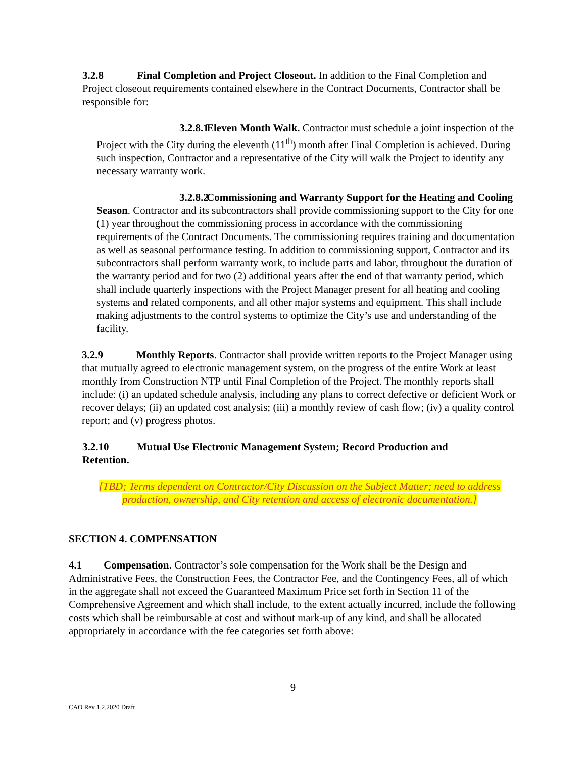3.2.8 Final Completion and Project Closeout. In addition to the Final Completion and Project closeout requirements contained elsewhere in the Contract Documents, Contractor shall be responsible for:
3.2.8.1 Eleven Month Walk. Contractor must schedule a joint inspection of the Project with the City during the eleventh (11<sup>th</sup>) month after Final Completion is achieved. During such inspection, Contractor and a representative of the City will walk the Project to identify any necessary warranty work.
3.2.8.2 Commissioning and Warranty Support for the Heating and Cooling Season. Contractor and its subcontractors shall provide commissioning support to the City for one (1) year throughout the commissioning process in accordance with the commissioning requirements of the Contract Documents. The commissioning requires training and documentation as well as seasonal performance testing. In addition to commissioning support, Contractor and its subcontractors shall perform warranty work, to include parts and labor, throughout the duration of the warranty period and for two (2) additional years after the end of that warranty period, which shall include quarterly inspections with the Project Manager present for all heating and cooling systems and related components, and all other major systems and equipment. This shall include making adjustments to the control systems to optimize the City’s use and understanding of the facility.
3.2.9 Monthly Reports. Contractor shall provide written reports to the Project Manager using that mutually agreed to electronic management system, on the progress of the entire Work at least monthly from Construction NTP until Final Completion of the Project. The monthly reports shall include: (i) an updated schedule analysis, including any plans to correct defective or deficient Work or recover delays; (ii) an updated cost analysis; (iii) a monthly review of cash flow; (iv) a quality control report; and (v) progress photos.
3.2.10 Mutual Use Electronic Management System; Record Production and Retention.
[TBD; Terms dependent on Contractor/City Discussion on the Subject Matter; need to address production, ownership, and City retention and access of electronic documentation.]
SECTION 4. COMPENSATION
4.1 Compensation. Contractor’s sole compensation for the Work shall be the Design and Administrative Fees, the Construction Fees, the Contractor Fee, and the Contingency Fees, all of which in the aggregate shall not exceed the Guaranteed Maximum Price set forth in Section 11 of the Comprehensive Agreement and which shall include, to the extent actually incurred, include the following costs which shall be reimbursable at cost and without mark-up of any kind, and shall be allocated appropriately in accordance with the fee categories set forth above:
9
CAO Rev 1.2.2020 Draft